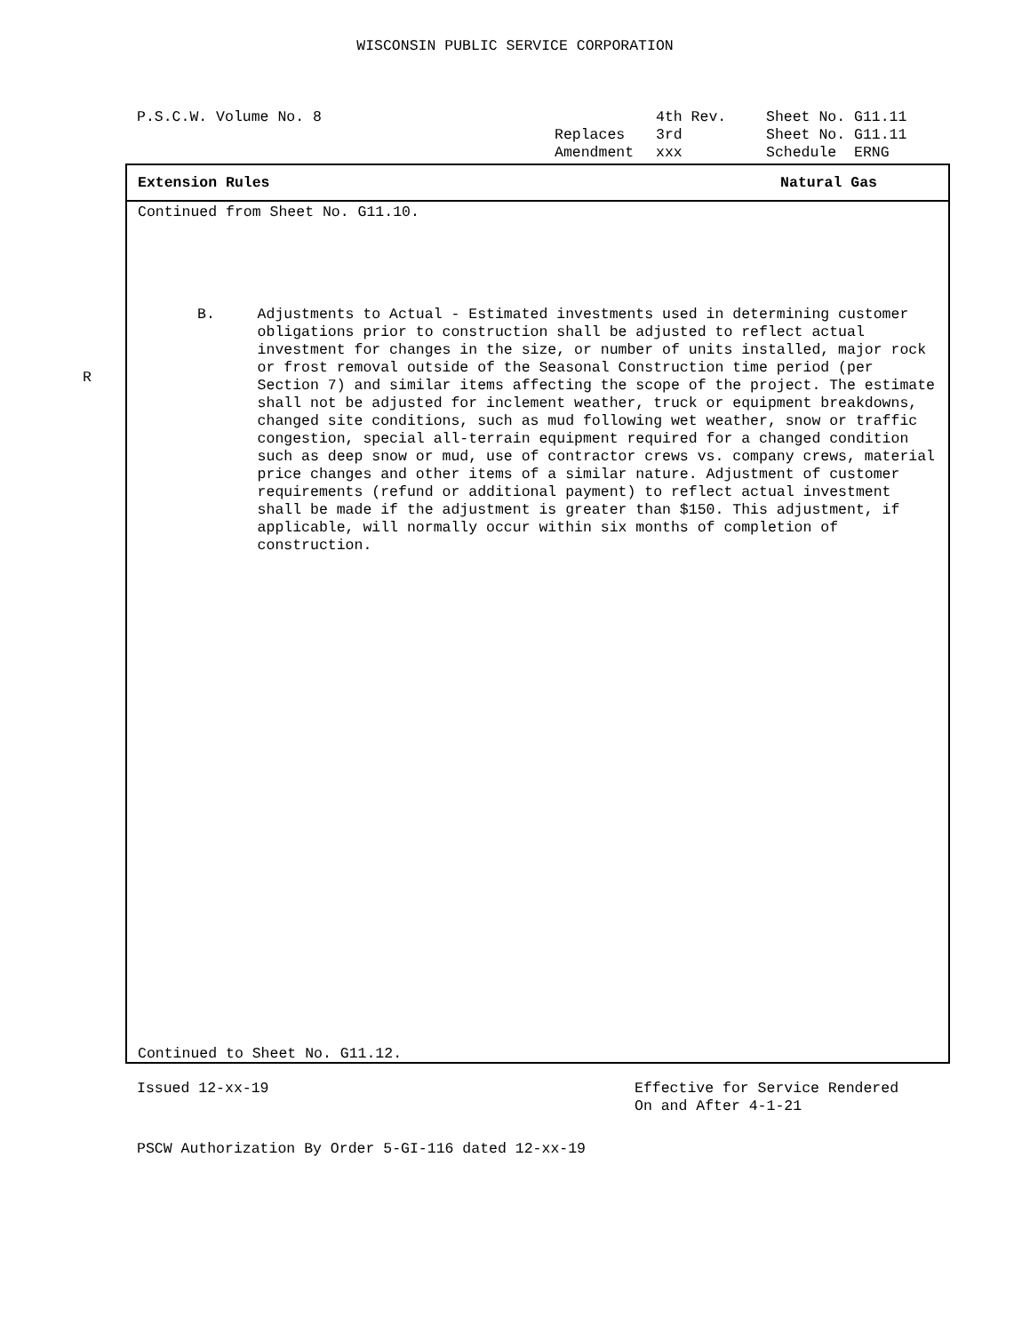WISCONSIN PUBLIC SERVICE CORPORATION
P.S.C.W. Volume No. 8 4th Rev. Sheet No. G11.11 Replaces 3rd Sheet No. G11.11 Amendment xxx Schedule ERNG
Extension Rules Natural Gas
Continued from Sheet No. G11.10.
R
B. Adjustments to Actual - Estimated investments used in determining customer obligations prior to construction shall be adjusted to reflect actual investment for changes in the size, or number of units installed, major rock or frost removal outside of the Seasonal Construction time period (per Section 7) and similar items affecting the scope of the project. The estimate shall not be adjusted for inclement weather, truck or equipment breakdowns, changed site conditions, such as mud following wet weather, snow or traffic congestion, special all-terrain equipment required for a changed condition such as deep snow or mud, use of contractor crews vs. company crews, material price changes and other items of a similar nature. Adjustment of customer requirements (refund or additional payment) to reflect actual investment shall be made if the adjustment is greater than $150. This adjustment, if applicable, will normally occur within six months of completion of construction.
Continued to Sheet No. G11.12.
Issued 12-xx-19 Effective for Service Rendered
On and After 4-1-21
PSCW Authorization By Order 5-GI-116 dated 12-xx-19